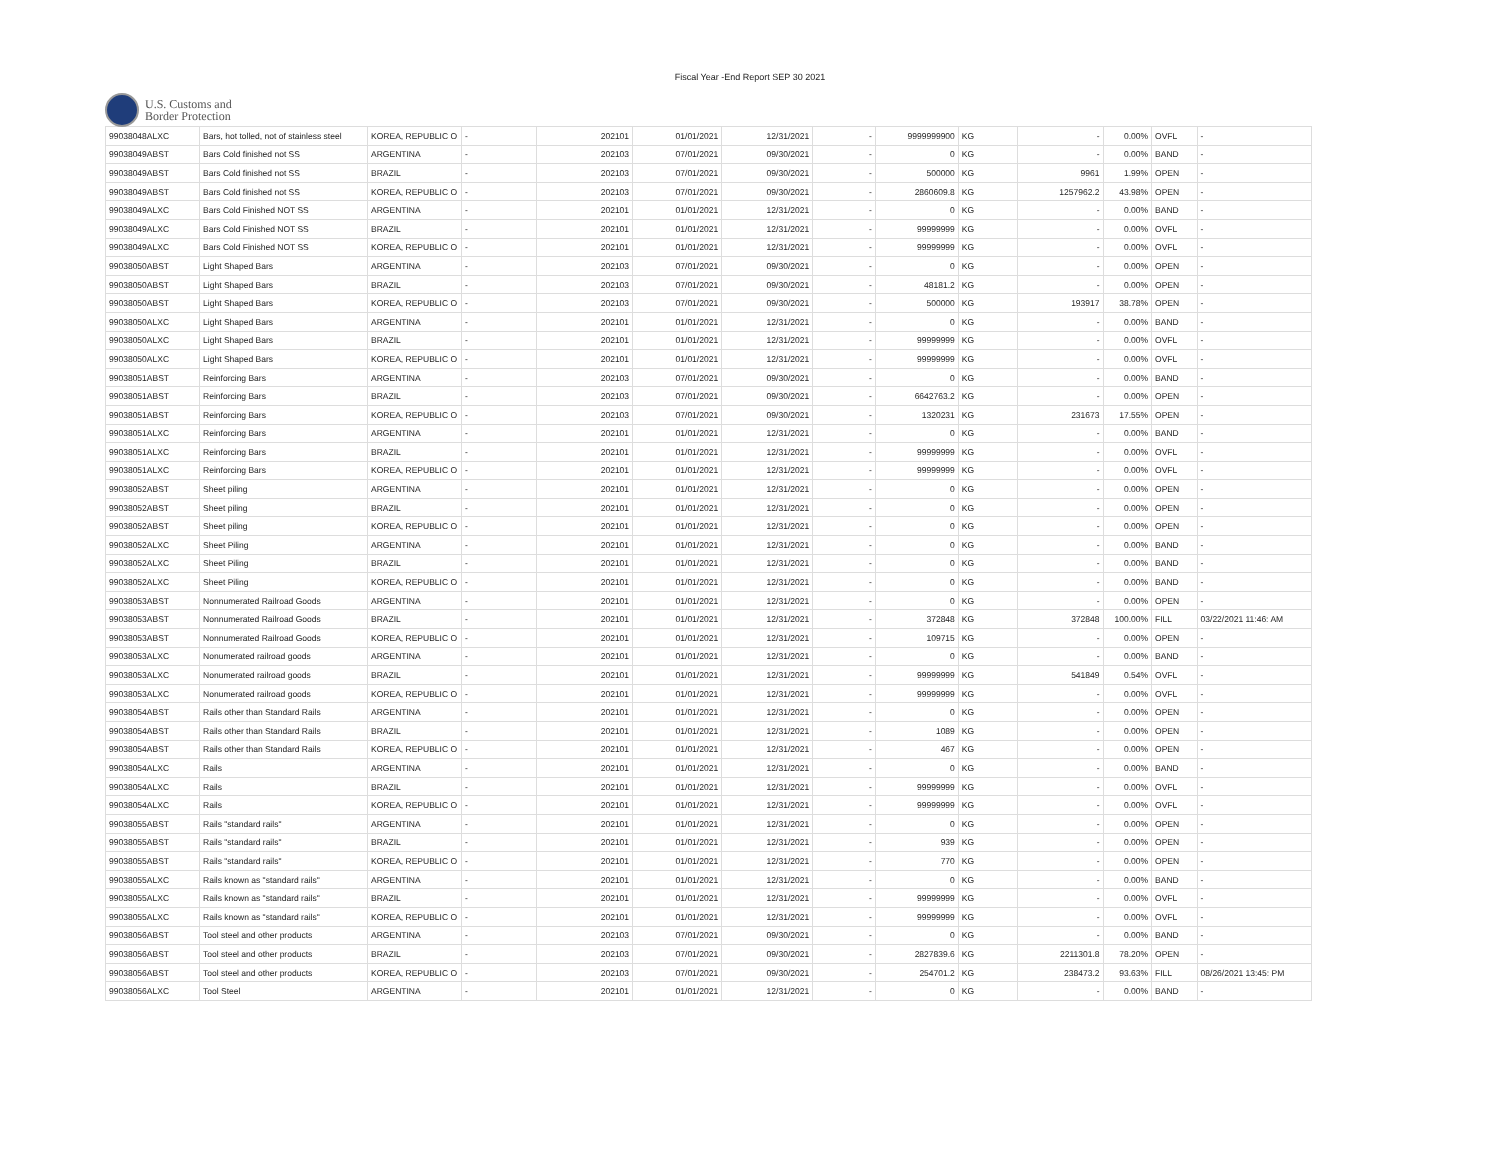Fiscal Year -End Report SEP 30 2021
U.S. Customs and
Border Protection
| 99038048ALXC | Bars, hot tolled, not of stainless steel | KOREA, REPUBLIC O | - | 202101 | 01/01/2021 | 12/31/2021 | - | 9999999900 | KG | - | 0.00% | OVFL | - |
| 99038049ABST | Bars Cold finished not SS | ARGENTINA | - | 202103 | 07/01/2021 | 09/30/2021 | - | 0 | KG | - | 0.00% | BAND | - |
| 99038049ABST | Bars Cold finished not SS | BRAZIL | - | 202103 | 07/01/2021 | 09/30/2021 | - | 500000 | KG | 9961 | 1.99% | OPEN | - |
| 99038049ABST | Bars Cold finished not SS | KOREA, REPUBLIC O | - | 202103 | 07/01/2021 | 09/30/2021 | - | 2860609.8 | KG | 1257962.2 | 43.98% | OPEN | - |
| 99038049ALXC | Bars Cold Finished NOT SS | ARGENTINA | - | 202101 | 01/01/2021 | 12/31/2021 | - | 0 | KG | - | 0.00% | BAND | - |
| 99038049ALXC | Bars Cold Finished NOT SS | BRAZIL | - | 202101 | 01/01/2021 | 12/31/2021 | - | 99999999 | KG | - | 0.00% | OVFL | - |
| 99038049ALXC | Bars Cold Finished NOT SS | KOREA, REPUBLIC O | - | 202101 | 01/01/2021 | 12/31/2021 | - | 99999999 | KG | - | 0.00% | OVFL | - |
| 99038050ABST | Light Shaped Bars | ARGENTINA | - | 202103 | 07/01/2021 | 09/30/2021 | - | 0 | KG | - | 0.00% | OPEN | - |
| 99038050ABST | Light Shaped Bars | BRAZIL | - | 202103 | 07/01/2021 | 09/30/2021 | - | 48181.2 | KG | - | 0.00% | OPEN | - |
| 99038050ABST | Light Shaped Bars | KOREA, REPUBLIC O | - | 202103 | 07/01/2021 | 09/30/2021 | - | 500000 | KG | 193917 | 38.78% | OPEN | - |
| 99038050ALXC | Light Shaped Bars | ARGENTINA | - | 202101 | 01/01/2021 | 12/31/2021 | - | 0 | KG | - | 0.00% | BAND | - |
| 99038050ALXC | Light Shaped Bars | BRAZIL | - | 202101 | 01/01/2021 | 12/31/2021 | - | 99999999 | KG | - | 0.00% | OVFL | - |
| 99038050ALXC | Light Shaped Bars | KOREA, REPUBLIC O | - | 202101 | 01/01/2021 | 12/31/2021 | - | 99999999 | KG | - | 0.00% | OVFL | - |
| 99038051ABST | Reinforcing Bars | ARGENTINA | - | 202103 | 07/01/2021 | 09/30/2021 | - | 0 | KG | - | 0.00% | BAND | - |
| 99038051ABST | Reinforcing Bars | BRAZIL | - | 202103 | 07/01/2021 | 09/30/2021 | - | 6642763.2 | KG | - | 0.00% | OPEN | - |
| 99038051ABST | Reinforcing Bars | KOREA, REPUBLIC O | - | 202103 | 07/01/2021 | 09/30/2021 | - | 1320231 | KG | 231673 | 17.55% | OPEN | - |
| 99038051ALXC | Reinforcing Bars | ARGENTINA | - | 202101 | 01/01/2021 | 12/31/2021 | - | 0 | KG | - | 0.00% | BAND | - |
| 99038051ALXC | Reinforcing Bars | BRAZIL | - | 202101 | 01/01/2021 | 12/31/2021 | - | 99999999 | KG | - | 0.00% | OVFL | - |
| 99038051ALXC | Reinforcing Bars | KOREA, REPUBLIC O | - | 202101 | 01/01/2021 | 12/31/2021 | - | 99999999 | KG | - | 0.00% | OVFL | - |
| 99038052ABST | Sheet piling | ARGENTINA | - | 202101 | 01/01/2021 | 12/31/2021 | - | 0 | KG | - | 0.00% | OPEN | - |
| 99038052ABST | Sheet piling | BRAZIL | - | 202101 | 01/01/2021 | 12/31/2021 | - | 0 | KG | - | 0.00% | OPEN | - |
| 99038052ABST | Sheet piling | KOREA, REPUBLIC O | - | 202101 | 01/01/2021 | 12/31/2021 | - | 0 | KG | - | 0.00% | OPEN | - |
| 99038052ALXC | Sheet Piling | ARGENTINA | - | 202101 | 01/01/2021 | 12/31/2021 | - | 0 | KG | - | 0.00% | BAND | - |
| 99038052ALXC | Sheet Piling | BRAZIL | - | 202101 | 01/01/2021 | 12/31/2021 | - | 0 | KG | - | 0.00% | BAND | - |
| 99038052ALXC | Sheet Piling | KOREA, REPUBLIC O | - | 202101 | 01/01/2021 | 12/31/2021 | - | 0 | KG | - | 0.00% | BAND | - |
| 99038053ABST | Nonnumerated Railroad Goods | ARGENTINA | - | 202101 | 01/01/2021 | 12/31/2021 | - | 0 | KG | - | 0.00% | OPEN | - |
| 99038053ABST | Nonnumerated Railroad Goods | BRAZIL | - | 202101 | 01/01/2021 | 12/31/2021 | - | 372848 | KG | 372848 | 100.00% | FILL | 03/22/2021 11:46: AM |
| 99038053ABST | Nonnumerated Railroad Goods | KOREA, REPUBLIC O | - | 202101 | 01/01/2021 | 12/31/2021 | - | 109715 | KG | - | 0.00% | OPEN | - |
| 99038053ALXC | Nonumerated railroad goods | ARGENTINA | - | 202101 | 01/01/2021 | 12/31/2021 | - | 0 | KG | - | 0.00% | BAND | - |
| 99038053ALXC | Nonumerated railroad goods | BRAZIL | - | 202101 | 01/01/2021 | 12/31/2021 | - | 99999999 | KG | 541849 | 0.54% | OVFL | - |
| 99038053ALXC | Nonumerated railroad goods | KOREA, REPUBLIC O | - | 202101 | 01/01/2021 | 12/31/2021 | - | 99999999 | KG | - | 0.00% | OVFL | - |
| 99038054ABST | Rails other than Standard Rails | ARGENTINA | - | 202101 | 01/01/2021 | 12/31/2021 | - | 0 | KG | - | 0.00% | OPEN | - |
| 99038054ABST | Rails other than Standard Rails | BRAZIL | - | 202101 | 01/01/2021 | 12/31/2021 | - | 1089 | KG | - | 0.00% | OPEN | - |
| 99038054ABST | Rails other than Standard Rails | KOREA, REPUBLIC O | - | 202101 | 01/01/2021 | 12/31/2021 | - | 467 | KG | - | 0.00% | OPEN | - |
| 99038054ALXC | Rails | ARGENTINA | - | 202101 | 01/01/2021 | 12/31/2021 | - | 0 | KG | - | 0.00% | BAND | - |
| 99038054ALXC | Rails | BRAZIL | - | 202101 | 01/01/2021 | 12/31/2021 | - | 99999999 | KG | - | 0.00% | OVFL | - |
| 99038054ALXC | Rails | KOREA, REPUBLIC O | - | 202101 | 01/01/2021 | 12/31/2021 | - | 99999999 | KG | - | 0.00% | OVFL | - |
| 99038055ABST | Rails "standard rails" | ARGENTINA | - | 202101 | 01/01/2021 | 12/31/2021 | - | 0 | KG | - | 0.00% | OPEN | - |
| 99038055ABST | Rails "standard rails" | BRAZIL | - | 202101 | 01/01/2021 | 12/31/2021 | - | 939 | KG | - | 0.00% | OPEN | - |
| 99038055ABST | Rails "standard rails" | KOREA, REPUBLIC O | - | 202101 | 01/01/2021 | 12/31/2021 | - | 770 | KG | - | 0.00% | OPEN | - |
| 99038055ALXC | Rails known as "standard rails" | ARGENTINA | - | 202101 | 01/01/2021 | 12/31/2021 | - | 0 | KG | - | 0.00% | BAND | - |
| 99038055ALXC | Rails known as "standard rails" | BRAZIL | - | 202101 | 01/01/2021 | 12/31/2021 | - | 99999999 | KG | - | 0.00% | OVFL | - |
| 99038055ALXC | Rails known as "standard rails" | KOREA, REPUBLIC O | - | 202101 | 01/01/2021 | 12/31/2021 | - | 99999999 | KG | - | 0.00% | OVFL | - |
| 99038056ABST | Tool steel and other products | ARGENTINA | - | 202103 | 07/01/2021 | 09/30/2021 | - | 0 | KG | - | 0.00% | BAND | - |
| 99038056ABST | Tool steel and other products | BRAZIL | - | 202103 | 07/01/2021 | 09/30/2021 | - | 2827839.6 | KG | 2211301.8 | 78.20% | OPEN | - |
| 99038056ABST | Tool steel and other products | KOREA, REPUBLIC O | - | 202103 | 07/01/2021 | 09/30/2021 | - | 254701.2 | KG | 238473.2 | 93.63% | FILL | 08/26/2021 13:45: PM |
| 99038056ALXC | Tool Steel | ARGENTINA | - | 202101 | 01/01/2021 | 12/31/2021 | - | 0 | KG | - | 0.00% | BAND | - |